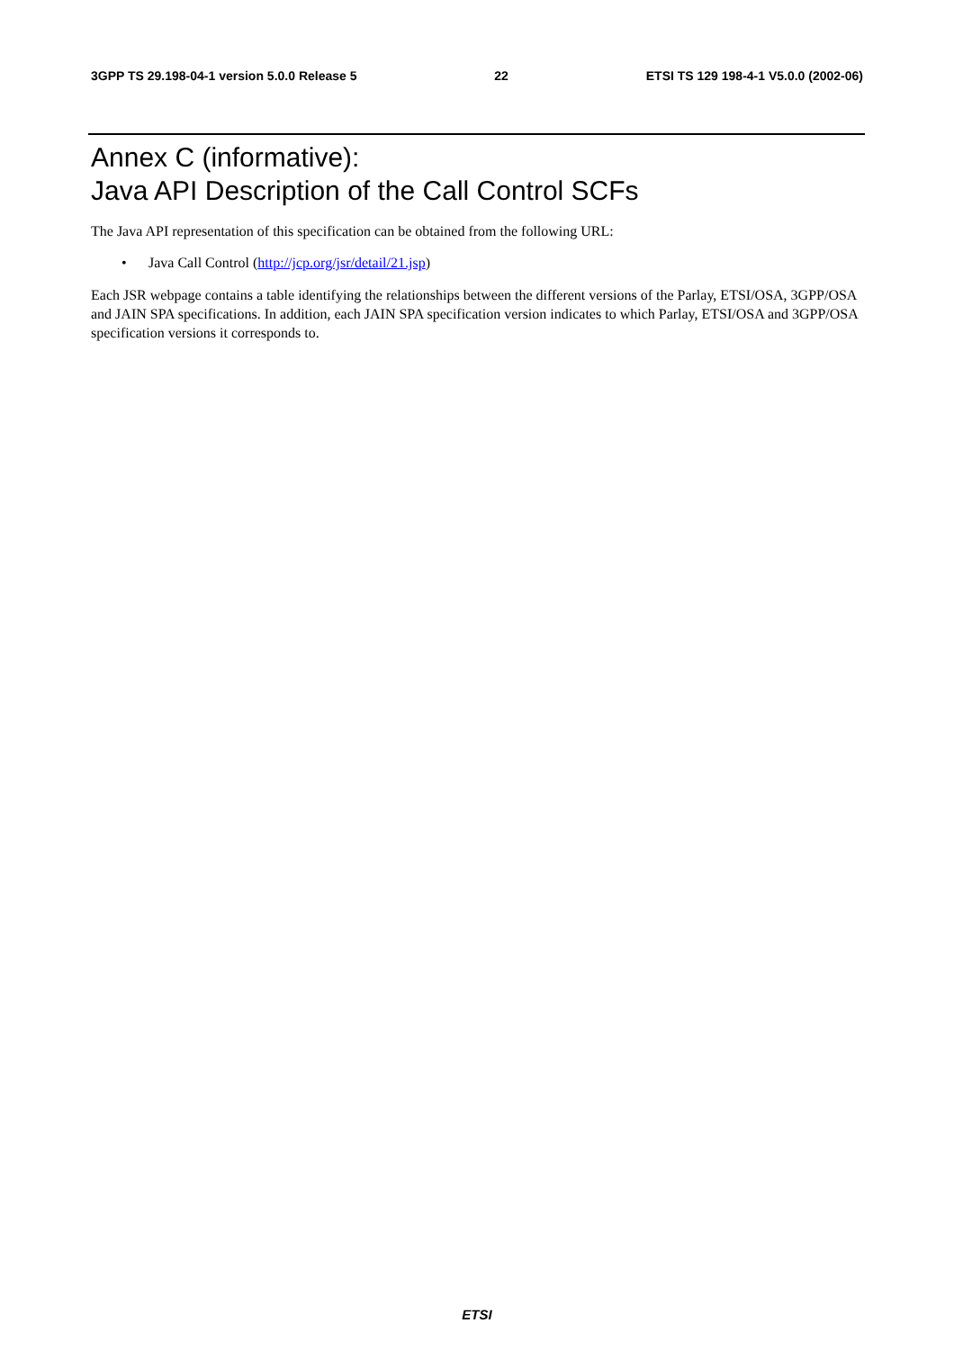3GPP TS 29.198-04-1 version 5.0.0 Release 5 22 ETSI TS 129 198-4-1 V5.0.0 (2002-06)
Annex C (informative):
Java API Description of the Call Control SCFs
The Java API representation of this specification can be obtained from the following URL:
• Java Call Control (http://jcp.org/jsr/detail/21.jsp)
Each JSR webpage contains a table identifying the relationships between the different versions of the Parlay, ETSI/OSA, 3GPP/OSA and JAIN SPA specifications. In addition, each JAIN SPA specification version indicates to which Parlay, ETSI/OSA and 3GPP/OSA specification versions it corresponds to.
ETSI